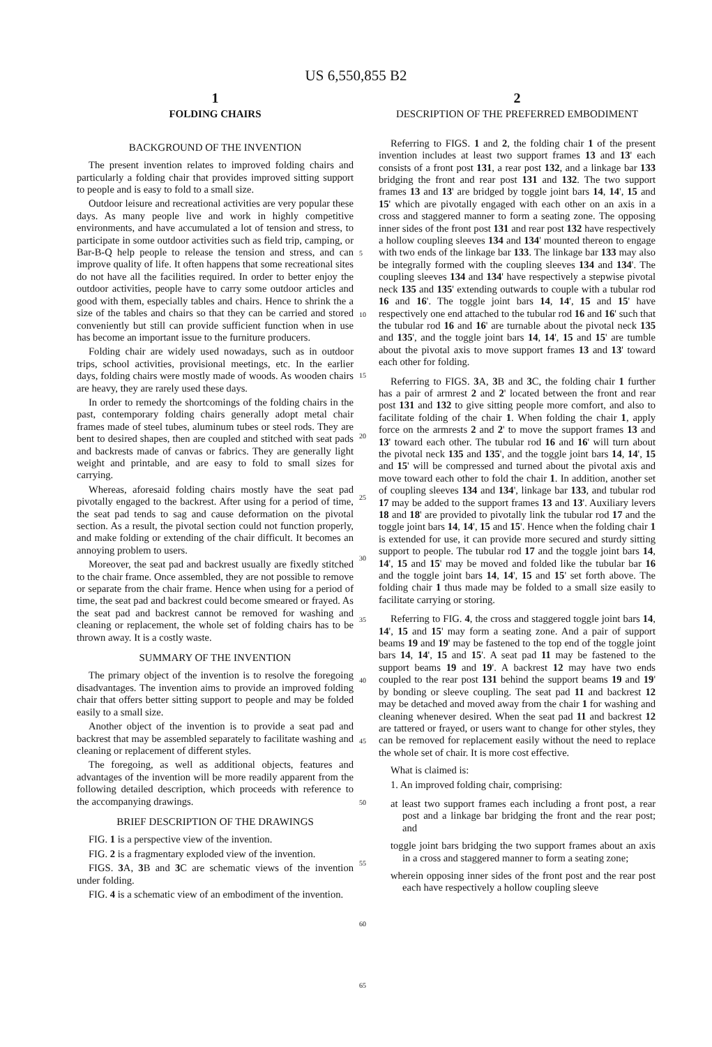US 6,550,855 B2
1
FOLDING CHAIRS
BACKGROUND OF THE INVENTION
The present invention relates to improved folding chairs and particularly a folding chair that provides improved sitting support to people and is easy to fold to a small size.
Outdoor leisure and recreational activities are very popular these days. As many people live and work in highly competitive environments, and have accumulated a lot of tension and stress, to participate in some outdoor activities such as field trip, camping, or Bar-B-Q help people to release the tension and stress, and can improve quality of life. It often happens that some recreational sites do not have all the facilities required. In order to better enjoy the outdoor activities, people have to carry some outdoor articles and good with them, especially tables and chairs. Hence to shrink the a size of the tables and chairs so that they can be carried and stored conveniently but still can provide sufficient function when in use has become an important issue to the furniture producers.
Folding chair are widely used nowadays, such as in outdoor trips, school activities, provisional meetings, etc. In the earlier days, folding chairs were mostly made of woods. As wooden chairs are heavy, they are rarely used these days.
In order to remedy the shortcomings of the folding chairs in the past, contemporary folding chairs generally adopt metal chair frames made of steel tubes, aluminum tubes or steel rods. They are bent to desired shapes, then are coupled and stitched with seat pads and backrests made of canvas or fabrics. They are generally light weight and printable, and are easy to fold to small sizes for carrying.
Whereas, aforesaid folding chairs mostly have the seat pad pivotally engaged to the backrest. After using for a period of time, the seat pad tends to sag and cause deformation on the pivotal section. As a result, the pivotal section could not function properly, and make folding or extending of the chair difficult. It becomes an annoying problem to users.
Moreover, the seat pad and backrest usually are fixedly stitched to the chair frame. Once assembled, they are not possible to remove or separate from the chair frame. Hence when using for a period of time, the seat pad and backrest could become smeared or frayed. As the seat pad and backrest cannot be removed for washing and cleaning or replacement, the whole set of folding chairs has to be thrown away. It is a costly waste.
SUMMARY OF THE INVENTION
The primary object of the invention is to resolve the foregoing disadvantages. The invention aims to provide an improved folding chair that offers better sitting support to people and may be folded easily to a small size.
Another object of the invention is to provide a seat pad and backrest that may be assembled separately to facilitate washing and cleaning or replacement of different styles.
The foregoing, as well as additional objects, features and advantages of the invention will be more readily apparent from the following detailed description, which proceeds with reference to the accompanying drawings.
BRIEF DESCRIPTION OF THE DRAWINGS
FIG. 1 is a perspective view of the invention.
FIG. 2 is a fragmentary exploded view of the invention.
FIGS. 3 A, 3 B and 3 C are schematic views of the invention under folding.
FIG. 4 is a schematic view of an embodiment of the invention.
5
10
15
20
25
30
35
40
45
50
55
60
65
2
DESCRIPTION OF THE PREFERRED EMBODIMENT
Referring to FIGS. 1 and 2, the folding chair 1 of the present invention includes at least two support frames 13 and 13' each consists of a front post 131, a rear post 132, and a linkage bar 133 bridging the front and rear post 131 and 132. The two support frames 13 and 13' are bridged by toggle joint bars 14, 14', 15 and 15' which are pivotally engaged with each other on an axis in a cross and staggered manner to form a seating zone. The opposing inner sides of the front post 131 and rear post 132 have respectively a hollow coupling sleeves 134 and 134' mounted thereon to engage with two ends of the linkage bar 133. The linkage bar 133 may also be integrally formed with the coupling sleeves 134 and 134'. The coupling sleeves 134 and 134' have respectively a stepwise pivotal neck 135 and 135' extending outwards to couple with a tubular rod 16 and 16'. The toggle joint bars 14, 14', 15 and 15' have respectively one end attached to the tubular rod 16 and 16' such that the tubular rod 16 and 16' are turnable about the pivotal neck 135 and 135', and the toggle joint bars 14, 14', 15 and 15' are tumble about the pivotal axis to move support frames 13 and 13' toward each other for folding.
Referring to FIGS. 3 A, 3 B and 3 C, the folding chair 1 further has a pair of armrest 2 and 2' located between the front and rear post 131 and 132 to give sitting people more comfort, and also to facilitate folding of the chair 1. When folding the chair 1, apply force on the armrests 2 and 2' to move the support frames 13 and 13' toward each other. The tubular rod 16 and 16' will turn about the pivotal neck 135 and 135', and the toggle joint bars 14, 14', 15 and 15' will be compressed and turned about the pivotal axis and move toward each other to fold the chair 1. In addition, another set of coupling sleeves 134 and 134', linkage bar 133, and tubular rod 17 may be added to the support frames 13 and 13'. Auxiliary levers 18 and 18' are provided to pivotally link the tubular rod 17 and the toggle joint bars 14, 14', 15 and 15'. Hence when the folding chair 1 is extended for use, it can provide more secured and sturdy sitting support to people. The tubular rod 17 and the toggle joint bars 14, 14', 15 and 15' may be moved and folded like the tubular bar 16 and the toggle joint bars 14, 14', 15 and 15' set forth above. The folding chair 1 thus made may be folded to a small size easily to facilitate carrying or storing.
Referring to FIG. 4, the cross and staggered toggle joint bars 14, 14', 15 and 15' may form a seating zone. And a pair of support beams 19 and 19' may be fastened to the top end of the toggle joint bars 14, 14', 15 and 15'. A seat pad 11 may be fastened to the support beams 19 and 19'. A backrest 12 may have two ends coupled to the rear post 131 behind the support beams 19 and 19' by bonding or sleeve coupling. The seat pad 11 and backrest 12 may be detached and moved away from the chair 1 for washing and cleaning whenever desired. When the seat pad 11 and backrest 12 are tattered or frayed, or users want to change for other styles, they can be removed for replacement easily without the need to replace the whole set of chair. It is more cost effective.
What is claimed is:
1. An improved folding chair, comprising:
at least two support frames each including a front post, a rear post and a linkage bar bridging the front and the rear post; and
toggle joint bars bridging the two support frames about an axis in a cross and staggered manner to form a seating zone;
wherein opposing inner sides of the front post and the rear post each have respectively a hollow coupling sleeve